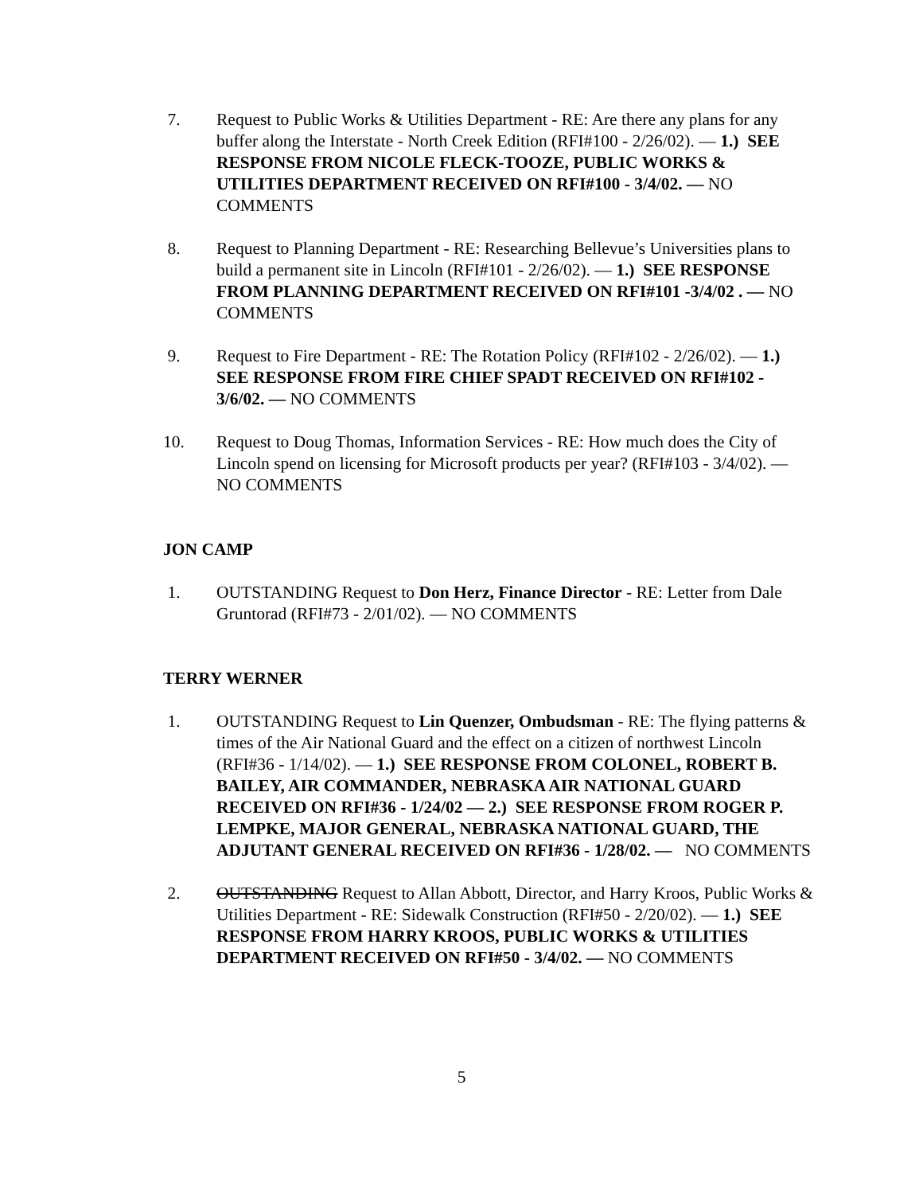7. Request to Public Works & Utilities Department - RE: Are there any plans for any buffer along the Interstate - North Creek Edition (RFI#100 - 2/26/02). — 1.) SEE RESPONSE FROM NICOLE FLECK-TOOZE, PUBLIC WORKS & UTILITIES DEPARTMENT RECEIVED ON RFI#100 - 3/4/02. — NO COMMENTS
8. Request to Planning Department - RE: Researching Bellevue’s Universities plans to build a permanent site in Lincoln (RFI#101 - 2/26/02). — 1.) SEE RESPONSE FROM PLANNING DEPARTMENT RECEIVED ON RFI#101 -3/4/02 . — NO COMMENTS
9. Request to Fire Department - RE: The Rotation Policy (RFI#102 - 2/26/02). — 1.) SEE RESPONSE FROM FIRE CHIEF SPADT RECEIVED ON RFI#102 - 3/6/02. — NO COMMENTS
10. Request to Doug Thomas, Information Services - RE: How much does the City of Lincoln spend on licensing for Microsoft products per year? (RFI#103 - 3/4/02). — NO COMMENTS
JON CAMP
1. OUTSTANDING Request to Don Herz, Finance Director - RE: Letter from Dale Gruntorad (RFI#73 - 2/01/02). — NO COMMENTS
TERRY WERNER
1. OUTSTANDING Request to Lin Quenzer, Ombudsman - RE: The flying patterns & times of the Air National Guard and the effect on a citizen of northwest Lincoln (RFI#36 - 1/14/02). — 1.) SEE RESPONSE FROM COLONEL, ROBERT B. BAILEY, AIR COMMANDER, NEBRASKA AIR NATIONAL GUARD RECEIVED ON RFI#36 - 1/24/02 — 2.) SEE RESPONSE FROM ROGER P. LEMPKE, MAJOR GENERAL, NEBRASKA NATIONAL GUARD, THE ADJUTANT GENERAL RECEIVED ON RFI#36 - 1/28/02. — NO COMMENTS
2. OUTSTANDING Request to Allan Abbott, Director, and Harry Kroos, Public Works & Utilities Department - RE: Sidewalk Construction (RFI#50 - 2/20/02). — 1.) SEE RESPONSE FROM HARRY KROOS, PUBLIC WORKS & UTILITIES DEPARTMENT RECEIVED ON RFI#50 - 3/4/02. — NO COMMENTS
5